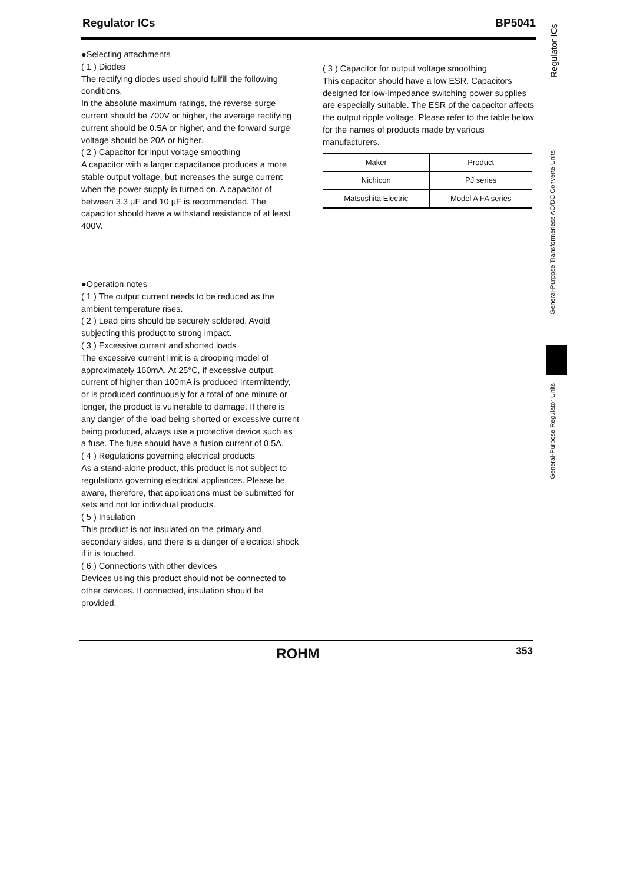Regulator ICs BP5041
●Selecting attachments
( 1 ) Diodes
The rectifying diodes used should fulfill the following conditions.
In the absolute maximum ratings, the reverse surge current should be 700V or higher, the average rectifying current should be 0.5A or higher, and the forward surge voltage should be 20A or higher.
( 2 ) Capacitor for input voltage smoothing
A capacitor with a larger capacitance produces a more stable output voltage, but increases the surge current when the power supply is turned on. A capacitor of between 3.3 μF and 10 μF is recommended. The capacitor should have a withstand resistance of at least 400V.
●Operation notes
( 1 ) The output current needs to be reduced as the ambient temperature rises.
( 2 ) Lead pins should be securely soldered. Avoid subjecting this product to strong impact.
( 3 ) Excessive current and shorted loads
The excessive current limit is a drooping model of approximately 160mA. At 25°C, if excessive output current of higher than 100mA is produced intermittently, or is produced continuously for a total of one minute or longer, the product is vulnerable to damage. If there is any danger of the load being shorted or excessive current being produced, always use a protective device such as a fuse. The fuse should have a fusion current of 0.5A.
( 4 ) Regulations governing electrical products
As a stand-alone product, this product is not subject to regulations governing electrical appliances. Please be aware, therefore, that applications must be submitted for sets and not for individual products.
( 5 ) Insulation
This product is not insulated on the primary and secondary sides, and there is a danger of electrical shock if it is touched.
( 6 ) Connections with other devices
Devices using this product should not be connected to other devices. If connected, insulation should be provided.
( 3 ) Capacitor for output voltage smoothing
This capacitor should have a low ESR. Capacitors designed for low-impedance switching power supplies are especially suitable. The ESR of the capacitor affects the output ripple voltage. Please refer to the table below for the names of products made by various manufacturers.
| Maker | Product |
| --- | --- |
| Nichicon | PJ series |
| Matsushita Electric | Model A FA series |
Regulator ICs
General-Purpose Transformerless AC/DC Converte Units
General-Purpose Regulator Units
ROHM 353